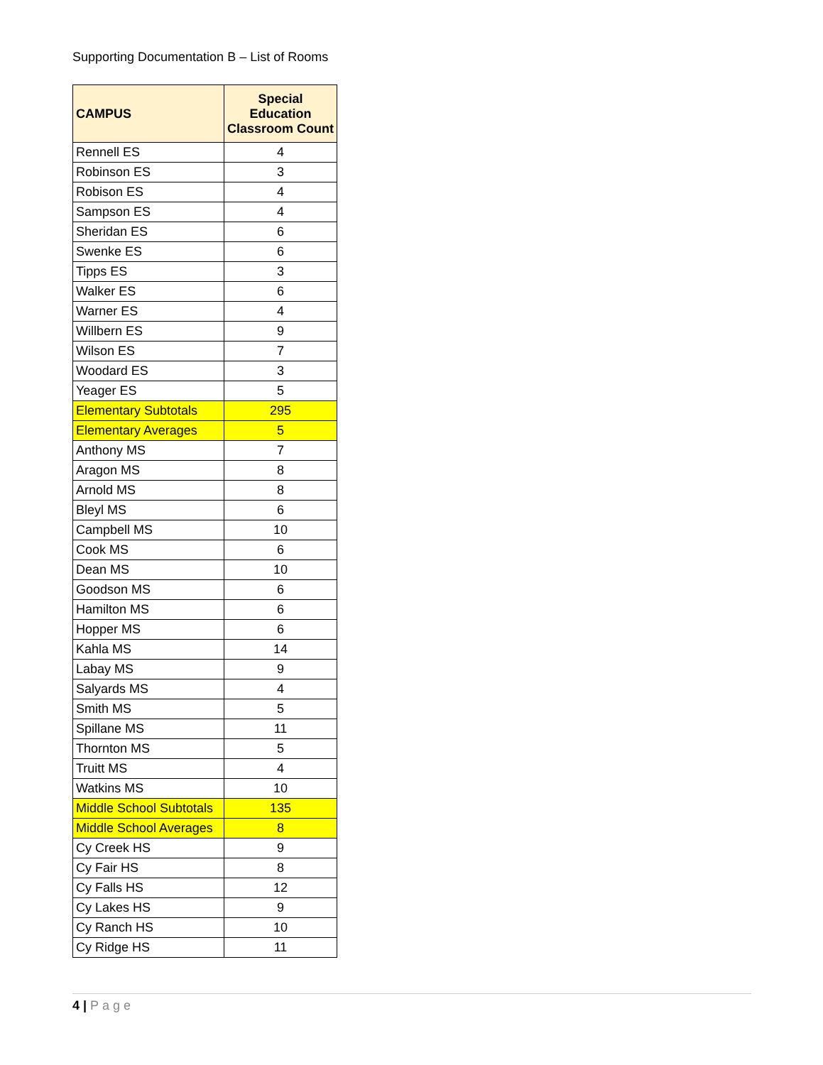Supporting Documentation B – List of Rooms
| CAMPUS | Special Education Classroom Count |
| --- | --- |
| Rennell ES | 4 |
| Robinson ES | 3 |
| Robison ES | 4 |
| Sampson ES | 4 |
| Sheridan ES | 6 |
| Swenke ES | 6 |
| Tipps ES | 3 |
| Walker ES | 6 |
| Warner ES | 4 |
| Willbern ES | 9 |
| Wilson ES | 7 |
| Woodard ES | 3 |
| Yeager ES | 5 |
| Elementary Subtotals | 295 |
| Elementary Averages | 5 |
| Anthony MS | 7 |
| Aragon MS | 8 |
| Arnold MS | 8 |
| Bleyl MS | 6 |
| Campbell MS | 10 |
| Cook MS | 6 |
| Dean MS | 10 |
| Goodson MS | 6 |
| Hamilton MS | 6 |
| Hopper MS | 6 |
| Kahla MS | 14 |
| Labay MS | 9 |
| Salyards MS | 4 |
| Smith MS | 5 |
| Spillane MS | 11 |
| Thornton MS | 5 |
| Truitt MS | 4 |
| Watkins MS | 10 |
| Middle School Subtotals | 135 |
| Middle School Averages | 8 |
| Cy Creek HS | 9 |
| Cy Fair HS | 8 |
| Cy Falls HS | 12 |
| Cy Lakes HS | 9 |
| Cy Ranch HS | 10 |
| Cy Ridge HS | 11 |
4 | Page